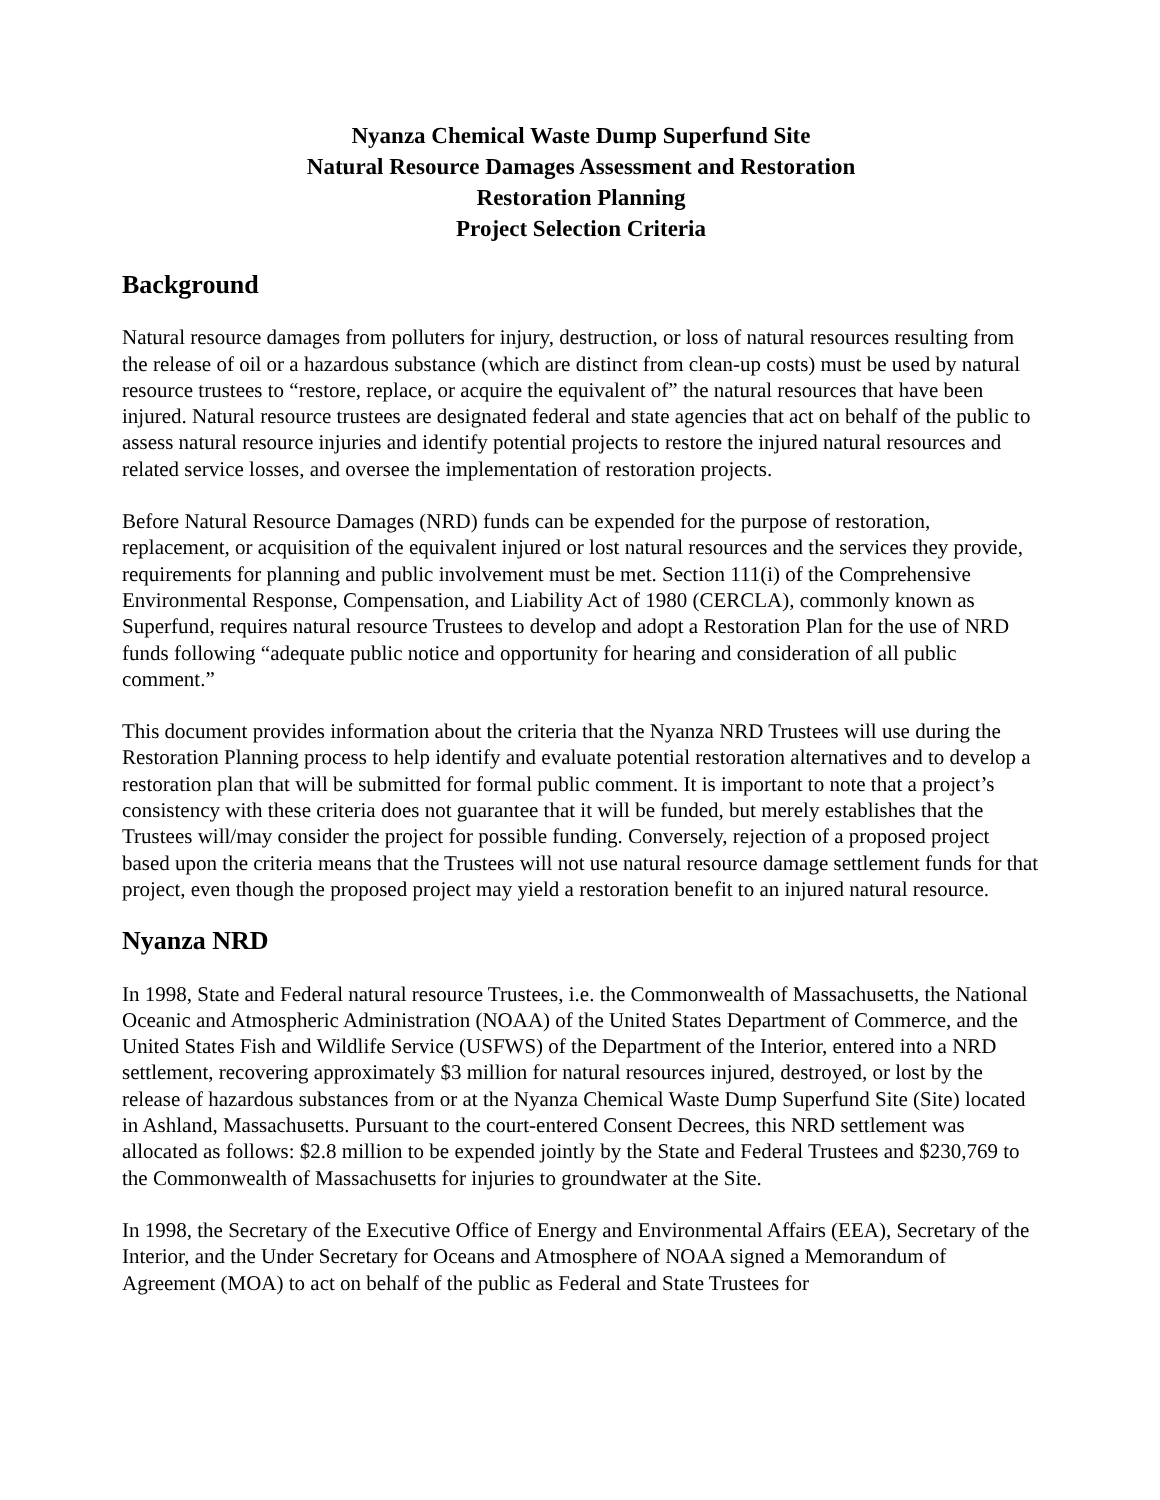Nyanza Chemical Waste Dump Superfund Site
Natural Resource Damages Assessment and Restoration
Restoration Planning
Project Selection Criteria
Background
Natural resource damages from polluters for injury, destruction, or loss of natural resources resulting from the release of oil or a hazardous substance (which are distinct from clean-up costs) must be used by natural resource trustees to “restore, replace, or acquire the equivalent of” the natural resources that have been injured. Natural resource trustees are designated federal and state agencies that act on behalf of the public to assess natural resource injuries and identify potential projects to restore the injured natural resources and related service losses, and oversee the implementation of restoration projects.
Before Natural Resource Damages (NRD) funds can be expended for the purpose of restoration, replacement, or acquisition of the equivalent injured or lost natural resources and the services they provide, requirements for planning and public involvement must be met. Section 111(i) of the Comprehensive Environmental Response, Compensation, and Liability Act of 1980 (CERCLA), commonly known as Superfund, requires natural resource Trustees to develop and adopt a Restoration Plan for the use of NRD funds following “adequate public notice and opportunity for hearing and consideration of all public comment.”
This document provides information about the criteria that the Nyanza NRD Trustees will use during the Restoration Planning process to help identify and evaluate potential restoration alternatives and to develop a restoration plan that will be submitted for formal public comment. It is important to note that a project’s consistency with these criteria does not guarantee that it will be funded, but merely establishes that the Trustees will/may consider the project for possible funding. Conversely, rejection of a proposed project based upon the criteria means that the Trustees will not use natural resource damage settlement funds for that project, even though the proposed project may yield a restoration benefit to an injured natural resource.
Nyanza NRD
In 1998, State and Federal natural resource Trustees, i.e. the Commonwealth of Massachusetts, the National Oceanic and Atmospheric Administration (NOAA) of the United States Department of Commerce, and the United States Fish and Wildlife Service (USFWS) of the Department of the Interior, entered into a NRD settlement, recovering approximately $3 million for natural resources injured, destroyed, or lost by the release of hazardous substances from or at the Nyanza Chemical Waste Dump Superfund Site (Site) located in Ashland, Massachusetts. Pursuant to the court-entered Consent Decrees, this NRD settlement was allocated as follows: $2.8 million to be expended jointly by the State and Federal Trustees and $230,769 to the Commonwealth of Massachusetts for injuries to groundwater at the Site.
In 1998, the Secretary of the Executive Office of Energy and Environmental Affairs (EEA), Secretary of the Interior, and the Under Secretary for Oceans and Atmosphere of NOAA signed a Memorandum of Agreement (MOA) to act on behalf of the public as Federal and State Trustees for